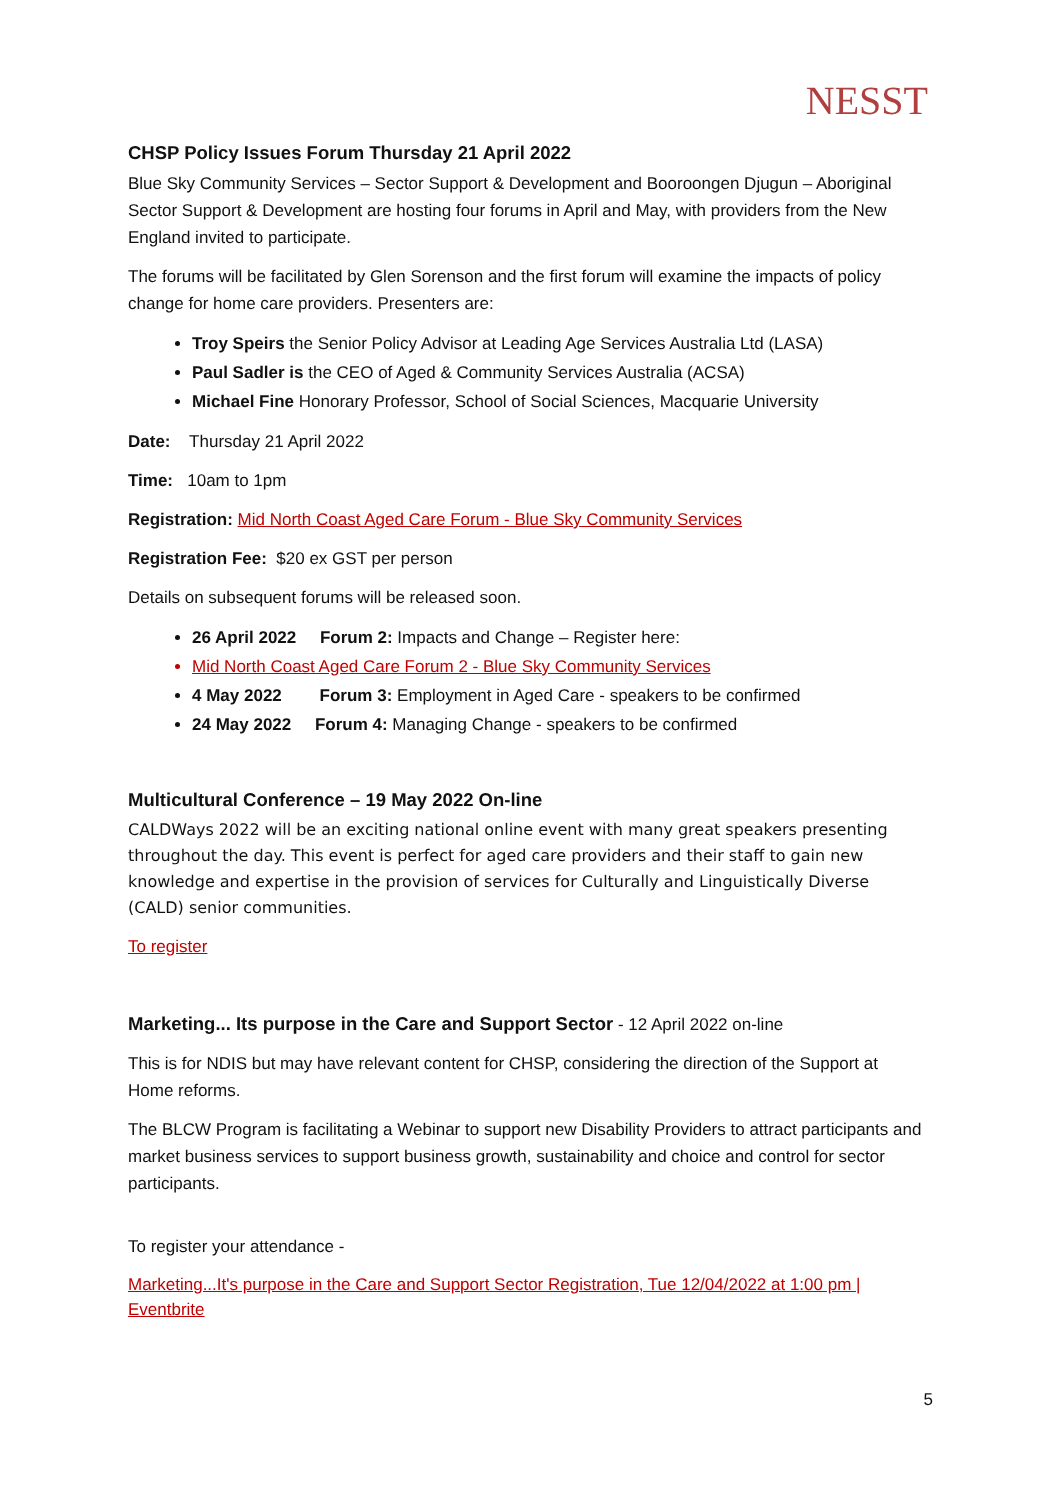NESST
CHSP Policy Issues Forum Thursday 21 April 2022
Blue Sky Community Services – Sector Support & Development and Booroongen Djugun – Aboriginal Sector Support & Development are hosting four forums in April and May, with providers from the New England invited to participate.
The forums will be facilitated by Glen Sorenson and the first forum will examine the impacts of policy change for home care providers. Presenters are:
Troy Speirs the Senior Policy Advisor at Leading Age Services Australia Ltd (LASA)
Paul Sadler is the CEO of Aged & Community Services Australia (ACSA)
Michael Fine Honorary Professor, School of Social Sciences, Macquarie University
Date: Thursday 21 April 2022
Time: 10am to 1pm
Registration: Mid North Coast Aged Care Forum - Blue Sky Community Services
Registration Fee: $20 ex GST per person
Details on subsequent forums will be released soon.
26 April 2022 Forum 2: Impacts and Change – Register here:
Mid North Coast Aged Care Forum 2 - Blue Sky Community Services
4 May 2022 Forum 3: Employment in Aged Care - speakers to be confirmed
24 May 2022 Forum 4: Managing Change - speakers to be confirmed
Multicultural Conference – 19 May 2022 On-line
CALDWays 2022 will be an exciting national online event with many great speakers presenting throughout the day. This event is perfect for aged care providers and their staff to gain new knowledge and expertise in the provision of services for Culturally and Linguistically Diverse (CALD) senior communities.
To register
Marketing... Its purpose in the Care and Support Sector - 12 April 2022 on-line
This is for NDIS but may have relevant content for CHSP, considering the direction of the Support at Home reforms.
The BLCW Program is facilitating a Webinar to support new Disability Providers to attract participants and market business services to support business growth, sustainability and choice and control for sector participants.
To register your attendance -
Marketing...It's purpose in the Care and Support Sector Registration, Tue 12/04/2022 at 1:00 pm | Eventbrite
5